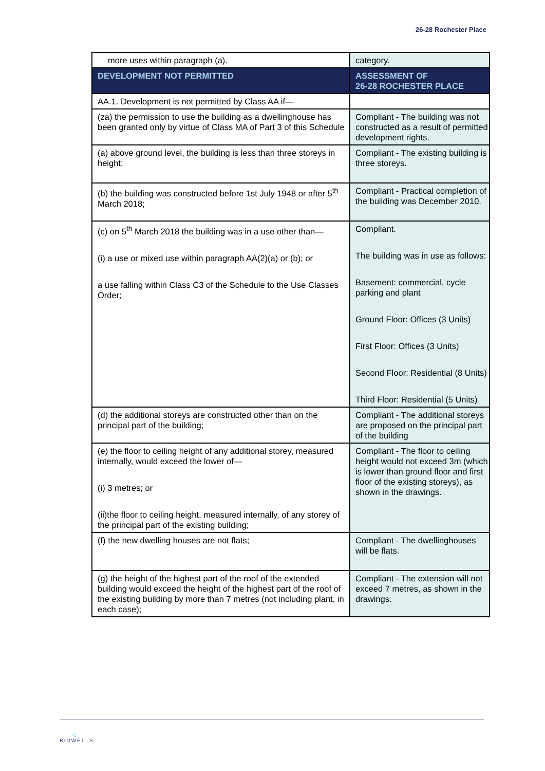26-28 Rochester Place
| more uses within paragraph (a). | category. |
| DEVELOPMENT NOT PERMITTED | ASSESSMENT OF 26-28 ROCHESTER PLACE |
| AA.1. Development is not permitted by Class AA if— | |
| (za) the permission to use the building as a dwellinghouse has been granted only by virtue of Class MA of Part 3 of this Schedule | Compliant - The building was not constructed as a result of permitted development rights. |
| (a) above ground level, the building is less than three storeys in height; | Compliant - The existing building is three storeys. |
| (b) the building was constructed before 1st July 1948 or after 5<sup>th</sup> March 2018; | Compliant - Practical completion of the building was December 2010. |
| (c) on 5<sup>th</sup> March 2018 the building was in a use other than— (i) a use or mixed use within paragraph AA(2)(a) or (b); or a use falling within Class C3 of the Schedule to the Use Classes Order; | Compliant. The building was in use as follows: Basement: commercial, cycle parking and plant Ground Floor: Offices (3 Units) First Floor: Offices (3 Units) Second Floor: Residential (8 Units) Third Floor: Residential (5 Units) |
| (d) the additional storeys are constructed other than on the principal part of the building; | Compliant - The additional storeys are proposed on the principal part of the building |
| (e) the floor to ceiling height of any additional storey, measured internally, would exceed the lower of— (i) 3 metres; or (ii)the floor to ceiling height, measured internally, of any storey of the principal part of the existing building; | Compliant - The floor to ceiling height would not exceed 3m (which is lower than ground floor and first floor of the existing storeys), as shown in the drawings. |
| (f) the new dwelling houses are not flats; | Compliant - The dwellinghouses will be flats. |
| (g) the height of the highest part of the roof of the extended building would exceed the height of the highest part of the roof of the existing building by more than 7 metres (not including plant, in each case); | Compliant - The extension will not exceed 7 metres, as shown in the drawings. |
◁
BIDWELLS